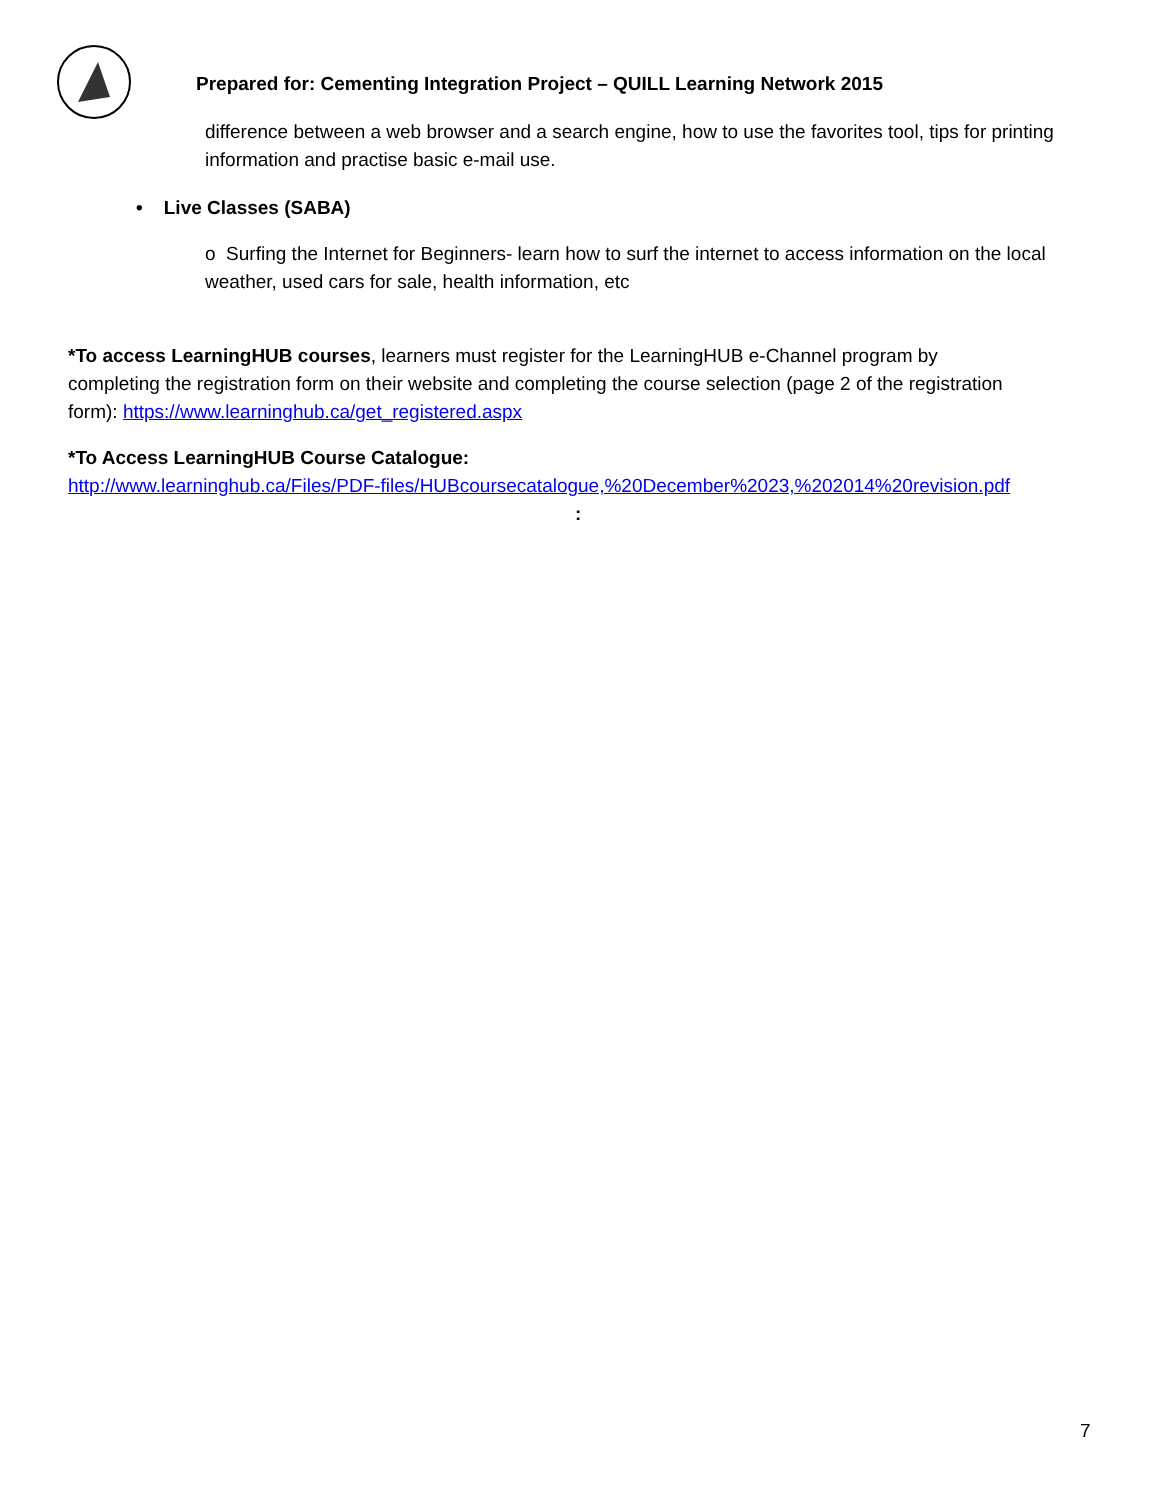Prepared for: Cementing Integration Project – QUILL Learning Network 2015
difference between a web browser and a search engine, how to use the favorites tool, tips for printing information and practise basic e-mail use.
• Live Classes (SABA)
o Surfing the Internet for Beginners- learn how to surf the internet to access information on the local weather, used cars for sale, health information, etc
*To access LearningHUB courses, learners must register for the LearningHUB e-Channel program by completing the registration form on their website and completing the course selection (page 2 of the registration form): https://www.learninghub.ca/get_registered.aspx
*To Access LearningHUB Course Catalogue:
http://www.learninghub.ca/Files/PDF-files/HUBcoursecatalogue,%20December%2023,%202014%20revision.pdf
:
7